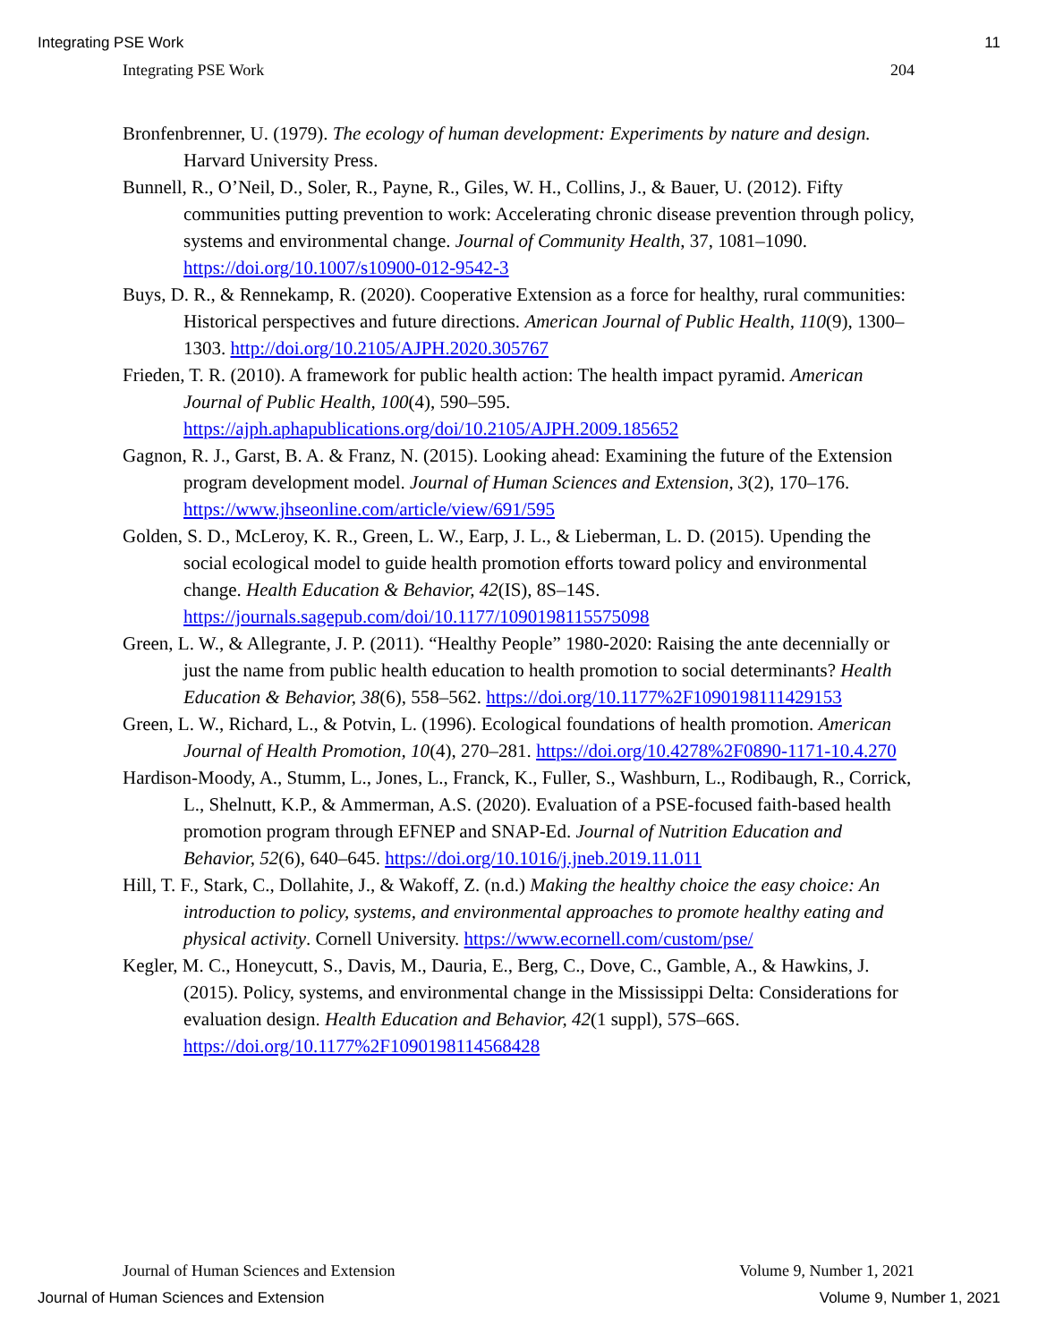Integrating PSE Work 11
Integrating PSE Work 204
Bronfenbrenner, U. (1979). The ecology of human development: Experiments by nature and design. Harvard University Press.
Bunnell, R., O’Neil, D., Soler, R., Payne, R., Giles, W. H., Collins, J., & Bauer, U. (2012). Fifty communities putting prevention to work: Accelerating chronic disease prevention through policy, systems and environmental change. Journal of Community Health, 37, 1081–1090. https://doi.org/10.1007/s10900-012-9542-3
Buys, D. R., & Rennekamp, R. (2020). Cooperative Extension as a force for healthy, rural communities: Historical perspectives and future directions. American Journal of Public Health, 110(9), 1300–1303. http://doi.org/10.2105/AJPH.2020.305767
Frieden, T. R. (2010). A framework for public health action: The health impact pyramid. American Journal of Public Health, 100(4), 590–595. https://ajph.aphapublications.org/doi/10.2105/AJPH.2009.185652
Gagnon, R. J., Garst, B. A. & Franz, N. (2015). Looking ahead: Examining the future of the Extension program development model. Journal of Human Sciences and Extension, 3(2), 170–176. https://www.jhseonline.com/article/view/691/595
Golden, S. D., McLeroy, K. R., Green, L. W., Earp, J. L., & Lieberman, L. D. (2015). Upending the social ecological model to guide health promotion efforts toward policy and environmental change. Health Education & Behavior, 42(IS), 8S–14S. https://journals.sagepub.com/doi/10.1177/1090198115575098
Green, L. W., & Allegrante, J. P. (2011). “Healthy People” 1980-2020: Raising the ante decennially or just the name from public health education to health promotion to social determinants? Health Education & Behavior, 38(6), 558–562. https://doi.org/10.1177%2F1090198111429153
Green, L. W., Richard, L., & Potvin, L. (1996). Ecological foundations of health promotion. American Journal of Health Promotion, 10(4), 270–281. https://doi.org/10.4278%2F0890-1171-10.4.270
Hardison-Moody, A., Stumm, L., Jones, L., Franck, K., Fuller, S., Washburn, L., Rodibaugh, R., Corrick, L., Shelnutt, K.P., & Ammerman, A.S. (2020). Evaluation of a PSE-focused faith-based health promotion program through EFNEP and SNAP-Ed. Journal of Nutrition Education and Behavior, 52(6), 640–645. https://doi.org/10.1016/j.jneb.2019.11.011
Hill, T. F., Stark, C., Dollahite, J., & Wakoff, Z. (n.d.) Making the healthy choice the easy choice: An introduction to policy, systems, and environmental approaches to promote healthy eating and physical activity. Cornell University. https://www.ecornell.com/custom/pse/
Kegler, M. C., Honeycutt, S., Davis, M., Dauria, E., Berg, C., Dove, C., Gamble, A., & Hawkins, J. (2015). Policy, systems, and environmental change in the Mississippi Delta: Considerations for evaluation design. Health Education and Behavior, 42(1 suppl), 57S–66S. https://doi.org/10.1177%2F1090198114568428
Journal of Human Sciences and Extension Volume 9, Number 1, 2021
Journal of Human Sciences and Extension Volume 9, Number 1, 2021